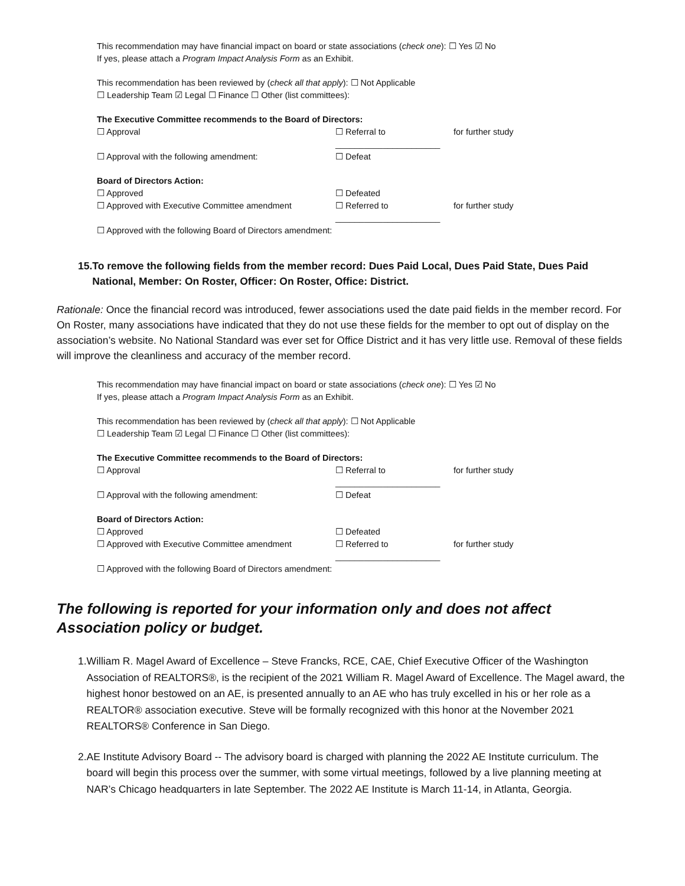This recommendation may have financial impact on board or state associations (check one): ☐ Yes ☑ No
If yes, please attach a Program Impact Analysis Form as an Exhibit.
This recommendation has been reviewed by (check all that apply): ☐ Not Applicable
☐ Leadership Team ☑ Legal ☐ Finance ☐ Other (list committees):
The Executive Committee recommends to the Board of Directors:
☐ Approval ☐ Referral to ______________________ for further study
☐ Approval with the following amendment: ☐ Defeat
Board of Directors Action:
☐ Approved ☐ Defeated
☐ Approved with Executive Committee amendment ☐ Referred to ______________________ for further study
☐ Approved with the following Board of Directors amendment:
15. To remove the following fields from the member record: Dues Paid Local, Dues Paid State, Dues Paid National, Member: On Roster, Officer: On Roster, Office: District.
Rationale: Once the financial record was introduced, fewer associations used the date paid fields in the member record. For On Roster, many associations have indicated that they do not use these fields for the member to opt out of display on the association’s website. No National Standard was ever set for Office District and it has very little use. Removal of these fields will improve the cleanliness and accuracy of the member record.
This recommendation may have financial impact on board or state associations (check one): ☐ Yes ☑ No
If yes, please attach a Program Impact Analysis Form as an Exhibit.
This recommendation has been reviewed by (check all that apply): ☐ Not Applicable
☐ Leadership Team ☑ Legal ☐ Finance ☐ Other (list committees):
The Executive Committee recommends to the Board of Directors:
☐ Approval ☐ Referral to ______________________ for further study
☐ Approval with the following amendment: ☐ Defeat
Board of Directors Action:
☐ Approved ☐ Defeated
☐ Approved with Executive Committee amendment ☐ Referred to ______________________ for further study
☐ Approved with the following Board of Directors amendment:
The following is reported for your information only and does not affect Association policy or budget.
1. William R. Magel Award of Excellence – Steve Francks, RCE, CAE, Chief Executive Officer of the Washington Association of REALTORS®, is the recipient of the 2021 William R. Magel Award of Excellence. The Magel award, the highest honor bestowed on an AE, is presented annually to an AE who has truly excelled in his or her role as a REALTOR® association executive. Steve will be formally recognized with this honor at the November 2021 REALTORS® Conference in San Diego.
2. AE Institute Advisory Board -- The advisory board is charged with planning the 2022 AE Institute curriculum. The board will begin this process over the summer, with some virtual meetings, followed by a live planning meeting at NAR’s Chicago headquarters in late September. The 2022 AE Institute is March 11-14, in Atlanta, Georgia.